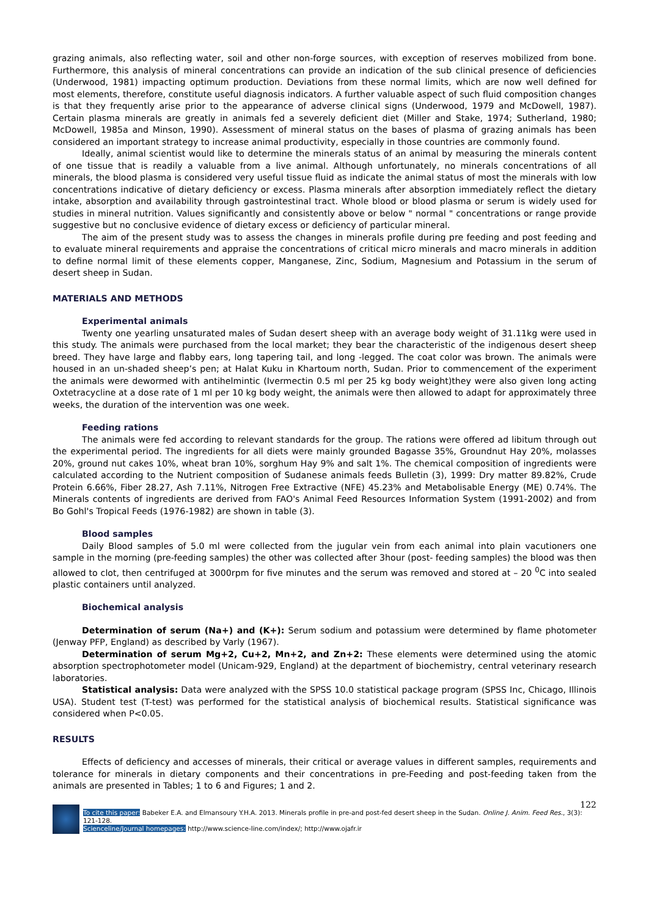grazing animals, also reflecting water, soil and other non-forge sources, with exception of reserves mobilized from bone. Furthermore, this analysis of mineral concentrations can provide an indication of the sub clinical presence of deficiencies (Underwood, 1981) impacting optimum production. Deviations from these normal limits, which are now well defined for most elements, therefore, constitute useful diagnosis indicators. A further valuable aspect of such fluid composition changes is that they frequently arise prior to the appearance of adverse clinical signs (Underwood, 1979 and McDowell, 1987). Certain plasma minerals are greatly in animals fed a severely deficient diet (Miller and Stake, 1974; Sutherland, 1980; McDowell, 1985a and Minson, 1990). Assessment of mineral status on the bases of plasma of grazing animals has been considered an important strategy to increase animal productivity, especially in those countries are commonly found.
Ideally, animal scientist would like to determine the minerals status of an animal by measuring the minerals content of one tissue that is readily a valuable from a live animal. Although unfortunately, no minerals concentrations of all minerals, the blood plasma is considered very useful tissue fluid as indicate the animal status of most the minerals with low concentrations indicative of dietary deficiency or excess. Plasma minerals after absorption immediately reflect the dietary intake, absorption and availability through gastrointestinal tract. Whole blood or blood plasma or serum is widely used for studies in mineral nutrition. Values significantly and consistently above or below " normal " concentrations or range provide suggestive but no conclusive evidence of dietary excess or deficiency of particular mineral.
The aim of the present study was to assess the changes in minerals profile during pre feeding and post feeding and to evaluate mineral requirements and appraise the concentrations of critical micro minerals and macro minerals in addition to define normal limit of these elements copper, Manganese, Zinc, Sodium, Magnesium and Potassium in the serum of desert sheep in Sudan.
MATERIALS AND METHODS
Experimental animals
Twenty one yearling unsaturated males of Sudan desert sheep with an average body weight of 31.11kg were used in this study. The animals were purchased from the local market; they bear the characteristic of the indigenous desert sheep breed. They have large and flabby ears, long tapering tail, and long -legged. The coat color was brown. The animals were housed in an un-shaded sheep’s pen; at Halat Kuku in Khartoum north, Sudan. Prior to commencement of the experiment the animals were dewormed with antihelmintic (Ivermectin 0.5 ml per 25 kg body weight)they were also given long acting Oxtetracycline at a dose rate of 1 ml per 10 kg body weight, the animals were then allowed to adapt for approximately three weeks, the duration of the intervention was one week.
Feeding rations
The animals were fed according to relevant standards for the group. The rations were offered ad libitum through out the experimental period. The ingredients for all diets were mainly grounded Bagasse 35%, Groundnut Hay 20%, molasses 20%, ground nut cakes 10%, wheat bran 10%, sorghum Hay 9% and salt 1%. The chemical composition of ingredients were calculated according to the Nutrient composition of Sudanese animals feeds Bulletin (3), 1999: Dry matter 89.82%, Crude Protein 6.66%, Fiber 28.27, Ash 7.11%, Nitrogen Free Extractive (NFE) 45.23% and Metabolisable Energy (ME) 0.74%. The Minerals contents of ingredients are derived from FAO's Animal Feed Resources Information System (1991-2002) and from Bo Gohl's Tropical Feeds (1976-1982) are shown in table (3).
Blood samples
Daily Blood samples of 5.0 ml were collected from the jugular vein from each animal into plain vacutioners one sample in the morning (pre-feeding samples) the other was collected after 3hour (post- feeding samples) the blood was then allowed to clot, then centrifuged at 3000rpm for five minutes and the serum was removed and stored at – 20 <sup>0</sup>C into sealed plastic containers until analyzed.
Biochemical analysis
Determination of serum (Na+) and (K+): Serum sodium and potassium were determined by flame photometer (Jenway PFP, England) as described by Varly (1967).
Determination of serum Mg+2, Cu+2, Mn+2, and Zn+2: These elements were determined using the atomic absorption spectrophotometer model (Unicam-929, England) at the department of biochemistry, central veterinary research laboratories.
Statistical analysis: Data were analyzed with the SPSS 10.0 statistical package program (SPSS Inc, Chicago, Illinois USA). Student test (T-test) was performed for the statistical analysis of biochemical results. Statistical significance was considered when P<0.05.
RESULTS
Effects of deficiency and accesses of minerals, their critical or average values in different samples, requirements and tolerance for minerals in dietary components and their concentrations in pre-Feeding and post-feeding taken from the animals are presented in Tables; 1 to 6 and Figures; 1 and 2.
122
To cite this paper: Babeker E.A. and Elmansoury Y.H.A. 2013. Minerals profile in pre-and post-fed desert sheep in the Sudan. Online J. Anim. Feed Res., 3(3): 121-128.
Scienceline/Journal homepages: http://www.science-line.com/index/; http://www.ojafr.ir